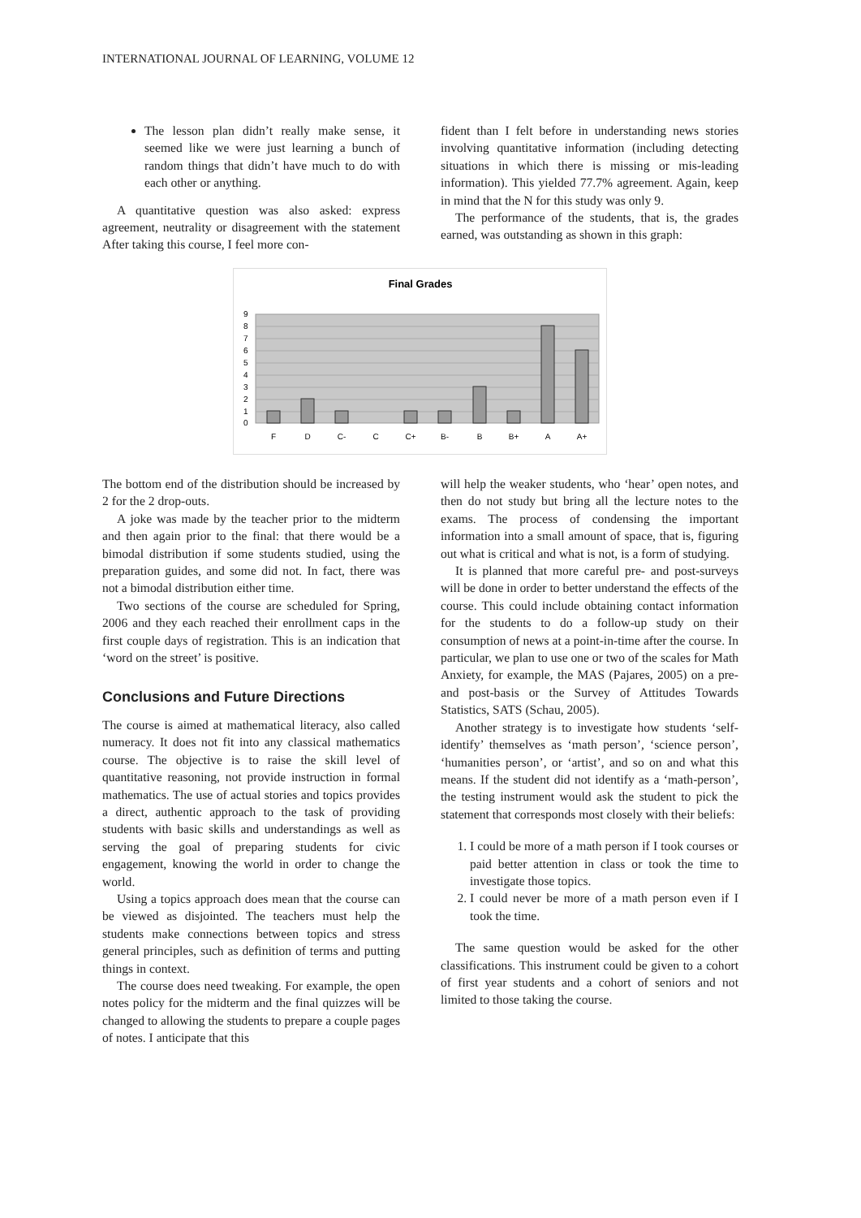INTERNATIONAL JOURNAL OF LEARNING, VOLUME 12
The lesson plan didn’t really make sense, it seemed like we were just learning a bunch of random things that didn’t have much to do with each other or anything.
A quantitative question was also asked: express agreement, neutrality or disagreement with the statement After taking this course, I feel more con-
fident than I felt before in understanding news stories involving quantitative information (including detecting situations in which there is missing or mis-leading information). This yielded 77.7% agreement. Again, keep in mind that the N for this study was only 9.
The performance of the students, that is, the grades earned, was outstanding as shown in this graph:
Final Grades
9
8
7
6
5
4
3
2
1
0
F
D
C-
C
C+
B-
B
B+
A
A+
The bottom end of the distribution should be increased by 2 for the 2 drop-outs.
A joke was made by the teacher prior to the midterm and then again prior to the final: that there would be a bimodal distribution if some students studied, using the preparation guides, and some did not. In fact, there was not a bimodal distribution either time.
Two sections of the course are scheduled for Spring, 2006 and they each reached their enrollment caps in the first couple days of registration. This is an indication that ‘word on the street’ is positive.
Conclusions and Future Directions
The course is aimed at mathematical literacy, also called numeracy. It does not fit into any classical mathematics course. The objective is to raise the skill level of quantitative reasoning, not provide instruction in formal mathematics. The use of actual stories and topics provides a direct, authentic approach to the task of providing students with basic skills and understandings as well as serving the goal of preparing students for civic engagement, knowing the world in order to change the world.
Using a topics approach does mean that the course can be viewed as disjointed. The teachers must help the students make connections between topics and stress general principles, such as definition of terms and putting things in context.
The course does need tweaking. For example, the open notes policy for the midterm and the final quizzes will be changed to allowing the students to prepare a couple pages of notes. I anticipate that this
will help the weaker students, who ‘hear’ open notes, and then do not study but bring all the lecture notes to the exams. The process of condensing the important information into a small amount of space, that is, figuring out what is critical and what is not, is a form of studying.
It is planned that more careful pre- and post-surveys will be done in order to better understand the effects of the course. This could include obtaining contact information for the students to do a follow-up study on their consumption of news at a point-in-time after the course. In particular, we plan to use one or two of the scales for Math Anxiety, for example, the MAS (Pajares, 2005) on a pre- and post-basis or the Survey of Attitudes Towards Statistics, SATS (Schau, 2005).
Another strategy is to investigate how students ‘self-identify’ themselves as ‘math person’, ‘science person’, ‘humanities person’, or ‘artist’, and so on and what this means. If the student did not identify as a ‘math-person’, the testing instrument would ask the student to pick the statement that corresponds most closely with their beliefs:
1. I could be more of a math person if I took courses or paid better attention in class or took the time to investigate those topics.
2. I could never be more of a math person even if I took the time.
The same question would be asked for the other classifications. This instrument could be given to a cohort of first year students and a cohort of seniors and not limited to those taking the course.